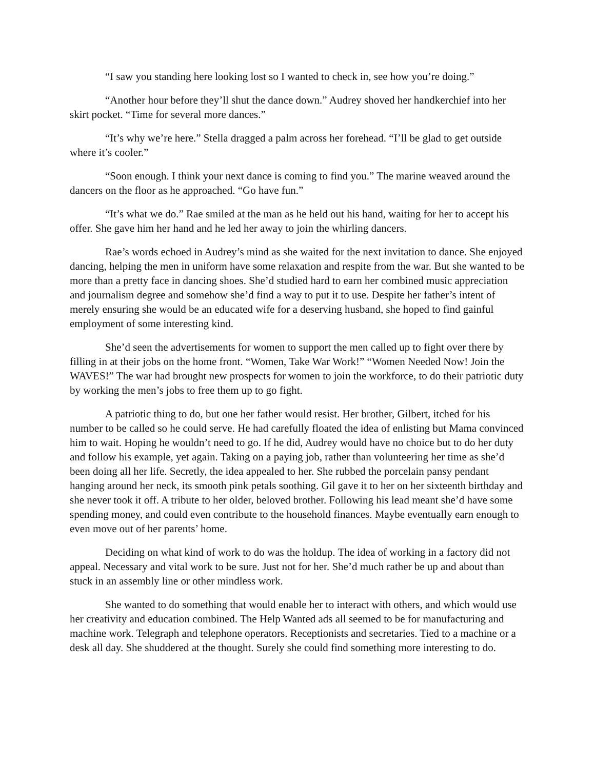“I saw you standing here looking lost so I wanted to check in, see how you’re doing.”
“Another hour before they’ll shut the dance down.” Audrey shoved her handkerchief into her skirt pocket. “Time for several more dances.”
“It’s why we’re here.” Stella dragged a palm across her forehead. “I’ll be glad to get outside where it’s cooler.”
“Soon enough. I think your next dance is coming to find you.” The marine weaved around the dancers on the floor as he approached. “Go have fun.”
“It’s what we do.” Rae smiled at the man as he held out his hand, waiting for her to accept his offer. She gave him her hand and he led her away to join the whirling dancers.
Rae’s words echoed in Audrey’s mind as she waited for the next invitation to dance. She enjoyed dancing, helping the men in uniform have some relaxation and respite from the war. But she wanted to be more than a pretty face in dancing shoes. She’d studied hard to earn her combined music appreciation and journalism degree and somehow she’d find a way to put it to use. Despite her father’s intent of merely ensuring she would be an educated wife for a deserving husband, she hoped to find gainful employment of some interesting kind.
She’d seen the advertisements for women to support the men called up to fight over there by filling in at their jobs on the home front. “Women, Take War Work!” “Women Needed Now! Join the WAVES!” The war had brought new prospects for women to join the workforce, to do their patriotic duty by working the men’s jobs to free them up to go fight.
A patriotic thing to do, but one her father would resist. Her brother, Gilbert, itched for his number to be called so he could serve. He had carefully floated the idea of enlisting but Mama convinced him to wait. Hoping he wouldn’t need to go. If he did, Audrey would have no choice but to do her duty and follow his example, yet again. Taking on a paying job, rather than volunteering her time as she’d been doing all her life. Secretly, the idea appealed to her. She rubbed the porcelain pansy pendant hanging around her neck, its smooth pink petals soothing. Gil gave it to her on her sixteenth birthday and she never took it off. A tribute to her older, beloved brother. Following his lead meant she’d have some spending money, and could even contribute to the household finances. Maybe eventually earn enough to even move out of her parents’ home.
Deciding on what kind of work to do was the holdup. The idea of working in a factory did not appeal. Necessary and vital work to be sure. Just not for her. She’d much rather be up and about than stuck in an assembly line or other mindless work.
She wanted to do something that would enable her to interact with others, and which would use her creativity and education combined. The Help Wanted ads all seemed to be for manufacturing and machine work. Telegraph and telephone operators. Receptionists and secretaries. Tied to a machine or a desk all day. She shuddered at the thought. Surely she could find something more interesting to do.